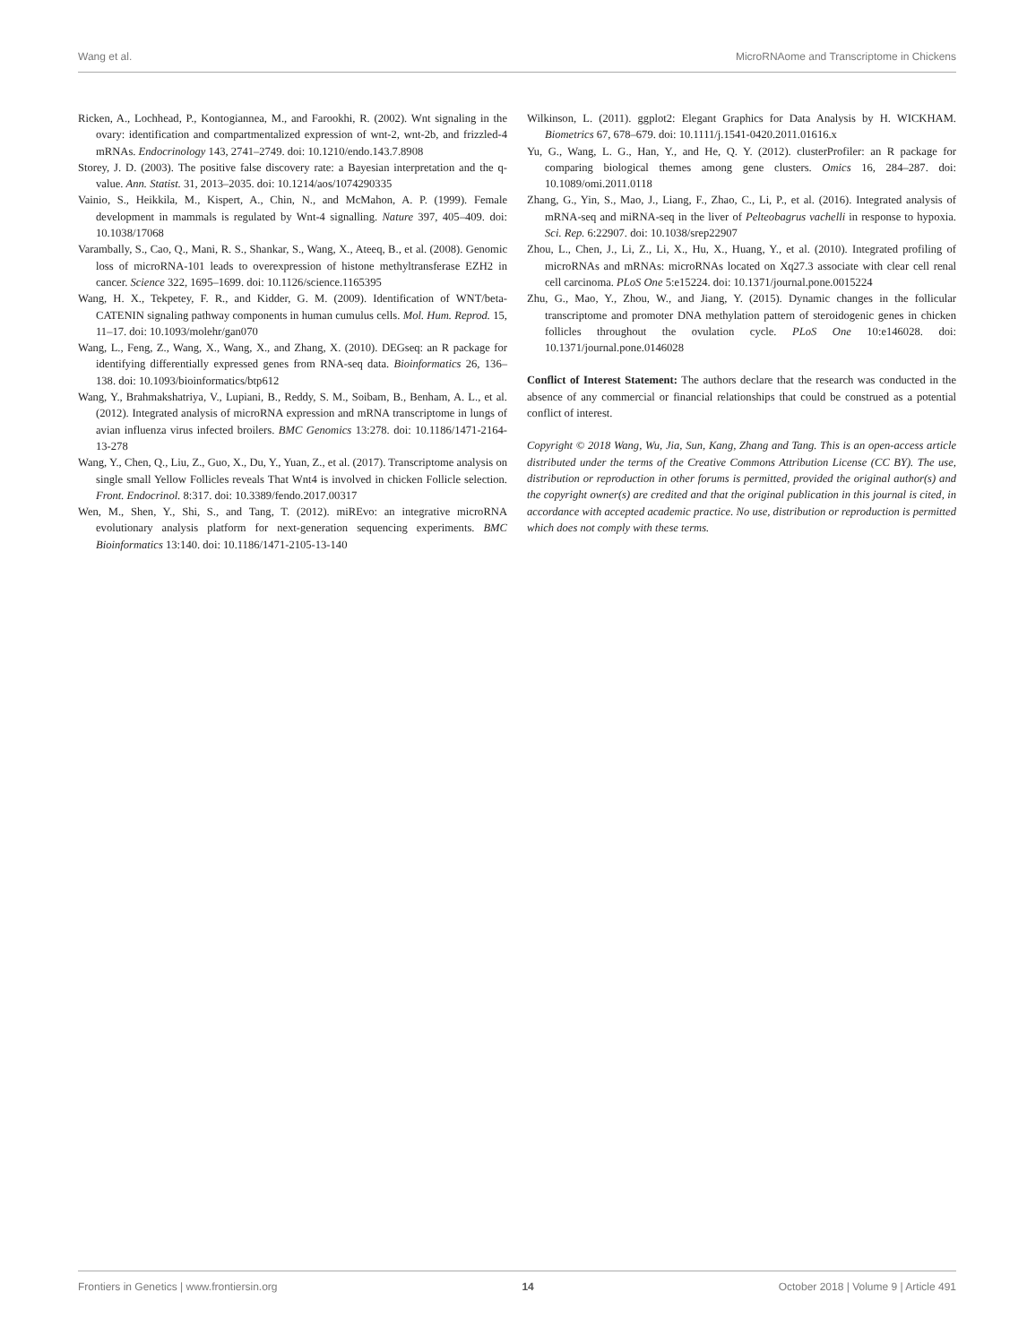Wang et al. MicroRNAome and Transcriptome in Chickens
Ricken, A., Lochhead, P., Kontogiannea, M., and Farookhi, R. (2002). Wnt signaling in the ovary: identification and compartmentalized expression of wnt-2, wnt-2b, and frizzled-4 mRNAs. Endocrinology 143, 2741–2749. doi: 10.1210/endo.143.7.8908
Storey, J. D. (2003). The positive false discovery rate: a Bayesian interpretation and the q-value. Ann. Statist. 31, 2013–2035. doi: 10.1214/aos/1074290335
Vainio, S., Heikkila, M., Kispert, A., Chin, N., and McMahon, A. P. (1999). Female development in mammals is regulated by Wnt-4 signalling. Nature 397, 405–409. doi: 10.1038/17068
Varambally, S., Cao, Q., Mani, R. S., Shankar, S., Wang, X., Ateeq, B., et al. (2008). Genomic loss of microRNA-101 leads to overexpression of histone methyltransferase EZH2 in cancer. Science 322, 1695–1699. doi: 10.1126/science.1165395
Wang, H. X., Tekpetey, F. R., and Kidder, G. M. (2009). Identification of WNT/beta-CATENIN signaling pathway components in human cumulus cells. Mol. Hum. Reprod. 15, 11–17. doi: 10.1093/molehr/gan070
Wang, L., Feng, Z., Wang, X., Wang, X., and Zhang, X. (2010). DEGseq: an R package for identifying differentially expressed genes from RNA-seq data. Bioinformatics 26, 136–138. doi: 10.1093/bioinformatics/btp612
Wang, Y., Brahmakshatriya, V., Lupiani, B., Reddy, S. M., Soibam, B., Benham, A. L., et al. (2012). Integrated analysis of microRNA expression and mRNA transcriptome in lungs of avian influenza virus infected broilers. BMC Genomics 13:278. doi: 10.1186/1471-2164-13-278
Wang, Y., Chen, Q., Liu, Z., Guo, X., Du, Y., Yuan, Z., et al. (2017). Transcriptome analysis on single small Yellow Follicles reveals That Wnt4 is involved in chicken Follicle selection. Front. Endocrinol. 8:317. doi: 10.3389/fendo.2017.00317
Wen, M., Shen, Y., Shi, S., and Tang, T. (2012). miREvo: an integrative microRNA evolutionary analysis platform for next-generation sequencing experiments. BMC Bioinformatics 13:140. doi: 10.1186/1471-2105-13-140
Wilkinson, L. (2011). ggplot2: Elegant Graphics for Data Analysis by H. WICKHAM. Biometrics 67, 678–679. doi: 10.1111/j.1541-0420.2011.01616.x
Yu, G., Wang, L. G., Han, Y., and He, Q. Y. (2012). clusterProfiler: an R package for comparing biological themes among gene clusters. Omics 16, 284–287. doi: 10.1089/omi.2011.0118
Zhang, G., Yin, S., Mao, J., Liang, F., Zhao, C., Li, P., et al. (2016). Integrated analysis of mRNA-seq and miRNA-seq in the liver of Pelteobagrus vachelli in response to hypoxia. Sci. Rep. 6:22907. doi: 10.1038/srep22907
Zhou, L., Chen, J., Li, Z., Li, X., Hu, X., Huang, Y., et al. (2010). Integrated profiling of microRNAs and mRNAs: microRNAs located on Xq27.3 associate with clear cell renal cell carcinoma. PLoS One 5:e15224. doi: 10.1371/journal.pone.0015224
Zhu, G., Mao, Y., Zhou, W., and Jiang, Y. (2015). Dynamic changes in the follicular transcriptome and promoter DNA methylation pattern of steroidogenic genes in chicken follicles throughout the ovulation cycle. PLoS One 10:e146028. doi: 10.1371/journal.pone.0146028
Conflict of Interest Statement: The authors declare that the research was conducted in the absence of any commercial or financial relationships that could be construed as a potential conflict of interest.
Copyright © 2018 Wang, Wu, Jia, Sun, Kang, Zhang and Tang. This is an open-access article distributed under the terms of the Creative Commons Attribution License (CC BY). The use, distribution or reproduction in other forums is permitted, provided the original author(s) and the copyright owner(s) are credited and that the original publication in this journal is cited, in accordance with accepted academic practice. No use, distribution or reproduction is permitted which does not comply with these terms.
Frontiers in Genetics | www.frontiersin.org 14 October 2018 | Volume 9 | Article 491